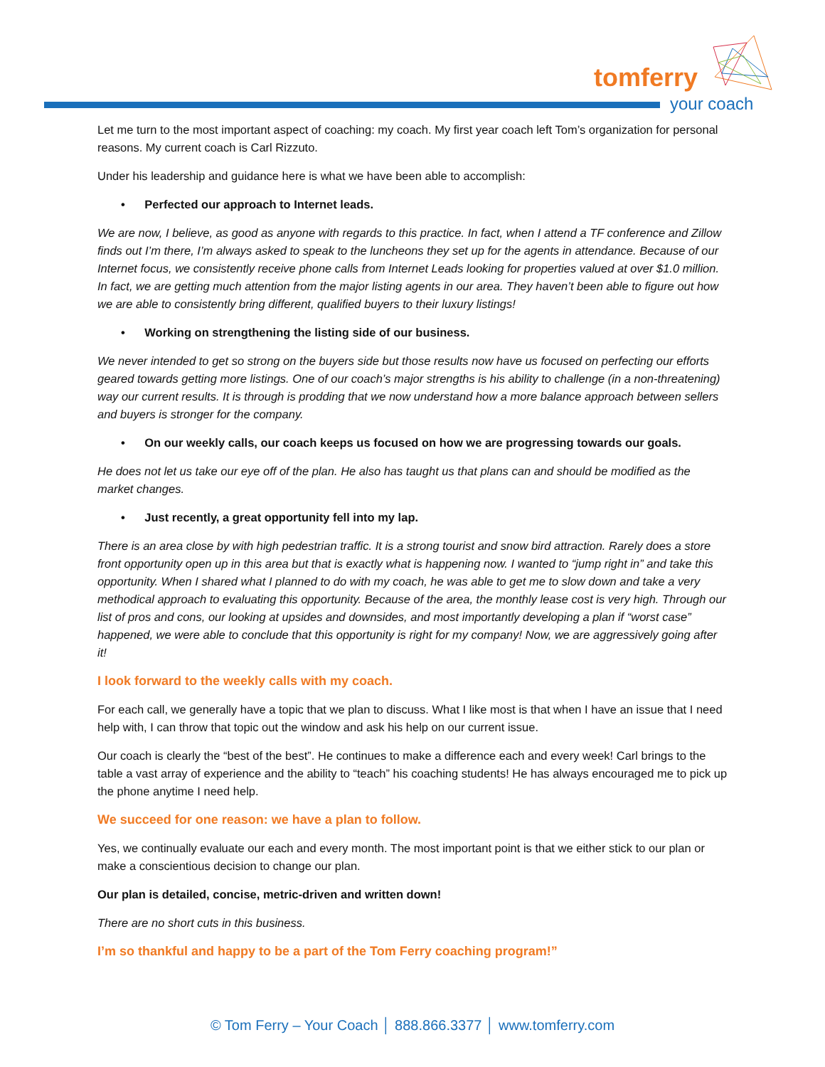tomferry
your coach
Let me turn to the most important aspect of coaching: my coach. My first year coach left Tom’s organization for personal reasons. My current coach is Carl Rizzuto.
Under his leadership and guidance here is what we have been able to accomplish:
• Perfected our approach to Internet leads.
We are now, I believe, as good as anyone with regards to this practice. In fact, when I attend a TF conference and Zillow finds out I’m there, I’m always asked to speak to the luncheons they set up for the agents in attendance. Because of our Internet focus, we consistently receive phone calls from Internet Leads looking for properties valued at over $1.0 million. In fact, we are getting much attention from the major listing agents in our area. They haven’t been able to figure out how we are able to consistently bring different, qualified buyers to their luxury listings!
• Working on strengthening the listing side of our business.
We never intended to get so strong on the buyers side but those results now have us focused on perfecting our efforts geared towards getting more listings. One of our coach’s major strengths is his ability to challenge (in a non-threatening) way our current results. It is through is prodding that we now understand how a more balance approach between sellers and buyers is stronger for the company.
• On our weekly calls, our coach keeps us focused on how we are progressing towards our goals.
He does not let us take our eye off of the plan. He also has taught us that plans can and should be modified as the market changes.
• Just recently, a great opportunity fell into my lap.
There is an area close by with high pedestrian traffic. It is a strong tourist and snow bird attraction. Rarely does a store front opportunity open up in this area but that is exactly what is happening now. I wanted to “jump right in” and take this opportunity. When I shared what I planned to do with my coach, he was able to get me to slow down and take a very methodical approach to evaluating this opportunity. Because of the area, the monthly lease cost is very high. Through our list of pros and cons, our looking at upsides and downsides, and most importantly developing a plan if “worst case” happened, we were able to conclude that this opportunity is right for my company! Now, we are aggressively going after it!
I look forward to the weekly calls with my coach.
For each call, we generally have a topic that we plan to discuss. What I like most is that when I have an issue that I need help with, I can throw that topic out the window and ask his help on our current issue.
Our coach is clearly the “best of the best”. He continues to make a difference each and every week! Carl brings to the table a vast array of experience and the ability to “teach” his coaching students! He has always encouraged me to pick up the phone anytime I need help.
We succeed for one reason: we have a plan to follow.
Yes, we continually evaluate our each and every month. The most important point is that we either stick to our plan or make a conscientious decision to change our plan.
Our plan is detailed, concise, metric-driven and written down!
There are no short cuts in this business.
I’m so thankful and happy to be a part of the Tom Ferry coaching program!”
© Tom Ferry – Your Coach │ 888.866.3377 │ www.tomferry.com